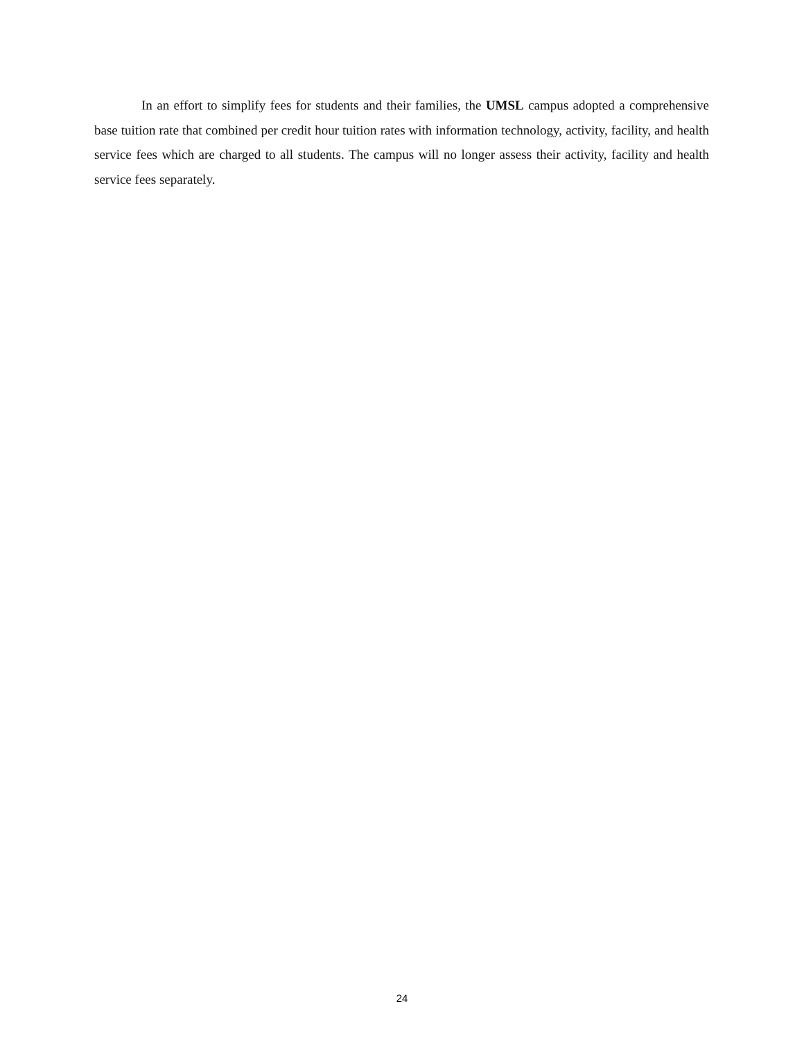In an effort to simplify fees for students and their families, the UMSL campus adopted a comprehensive base tuition rate that combined per credit hour tuition rates with information technology, activity, facility, and health service fees which are charged to all students. The campus will no longer assess their activity, facility and health service fees separately.
24